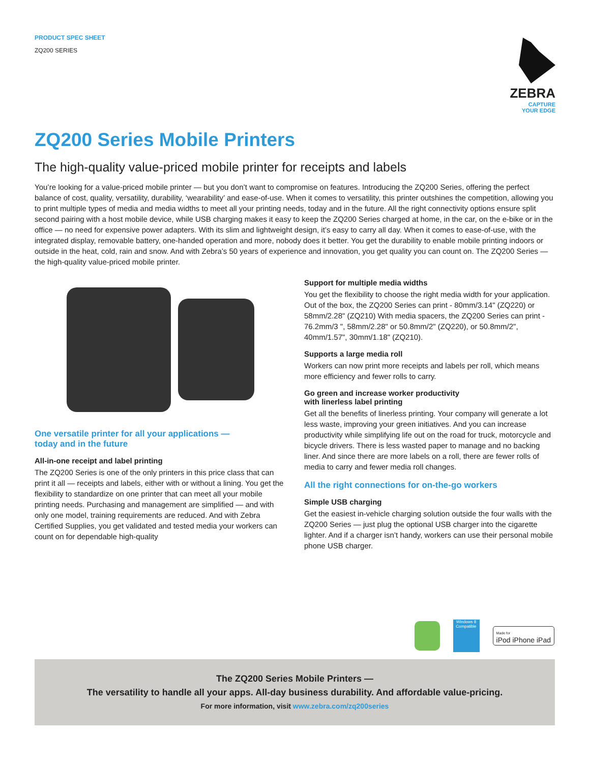PRODUCT SPEC SHEET
ZQ200 SERIES
ZEBRA
CAPTURE
YOUR EDGE
ZQ200 Series Mobile Printers
The high-quality value-priced mobile printer for receipts and labels
You’re looking for a value-priced mobile printer — but you don’t want to compromise on features. Introducing the ZQ200 Series, offering the perfect balance of cost, quality, versatility, durability, ‘wearability’ and ease-of-use. When it comes to versatility, this printer outshines the competition, allowing you to print multiple types of media and media widths to meet all your printing needs, today and in the future. All the right connectivity options ensure split second pairing with a host mobile device, while USB charging makes it easy to keep the ZQ200 Series charged at home, in the car, on the e-bike or in the office — no need for expensive power adapters. With its slim and lightweight design, it’s easy to carry all day. When it comes to ease-of-use, with the integrated display, removable battery, one-handed operation and more, nobody does it better. You get the durability to enable mobile printing indoors or outside in the heat, cold, rain and snow. And with Zebra’s 50 years of experience and innovation, you get quality you can count on. The ZQ200 Series — the high-quality value-priced mobile printer.
One versatile printer for all your applications —
today and in the future
All-in-one receipt and label printing
The ZQ200 Series is one of the only printers in this price class that can print it all — receipts and labels, either with or without a lining. You get the flexibility to standardize on one printer that can meet all your mobile printing needs. Purchasing and management are simplified — and with only one model, training requirements are reduced. And with Zebra Certified Supplies, you get validated and tested media your workers can count on for dependable high-quality
Support for multiple media widths
You get the flexibility to choose the right media width for your application. Out of the box, the ZQ200 Series can print - 80mm/3.14" (ZQ220) or 58mm/2.28" (ZQ210) With media spacers, the ZQ200 Series can print - 76.2mm/3 ", 58mm/2.28" or 50.8mm/2" (ZQ220), or 50.8mm/2", 40mm/1.57", 30mm/1.18" (ZQ210).
Supports a large media roll
Workers can now print more receipts and labels per roll, which means more efficiency and fewer rolls to carry.
Go green and increase worker productivity
with linerless label printing
Get all the benefits of linerless printing. Your company will generate a lot less waste, improving your green initiatives. And you can increase productivity while simplifying life out on the road for truck, motorcycle and bicycle drivers. There is less wasted paper to manage and no backing liner. And since there are more labels on a roll, there are fewer rolls of media to carry and fewer media roll changes.
All the right connections for on-the-go workers
Simple USB charging
Get the easiest in-vehicle charging solution outside the four walls with the ZQ200 Series — just plug the optional USB charger into the cigarette lighter. And if a charger isn’t handy, workers can use their personal mobile phone USB charger.
Windows 8
Compatible
Made for
iPod iPhone iPad
The ZQ200 Series Mobile Printers —
The versatility to handle all your apps. All-day business durability. And affordable value-pricing.
For more information, visit www.zebra.com/zq200series